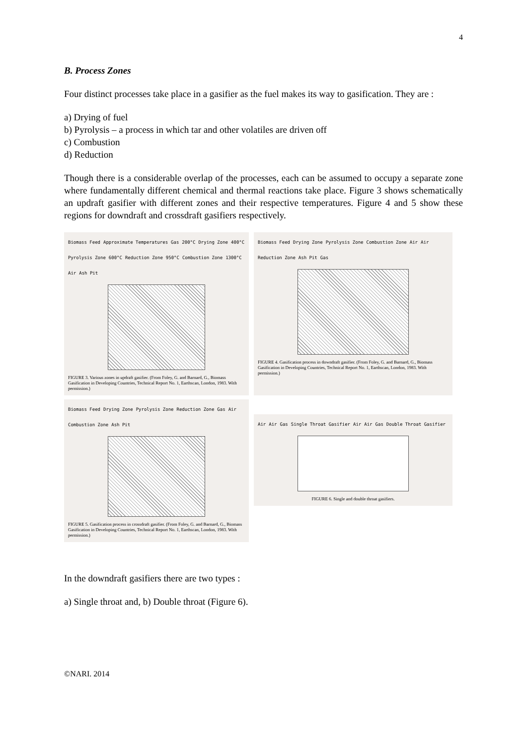4
B. Process Zones
Four distinct processes take place in a gasifier as the fuel makes its way to gasification. They are :
a) Drying of fuel
b) Pyrolysis – a process in which tar and other volatiles are driven off
c) Combustion
d) Reduction
Though there is a considerable overlap of the processes, each can be assumed to occupy a separate zone where fundamentally different chemical and thermal reactions take place. Figure 3 shows schematically an updraft gasifier with different zones and their respective temperatures. Figure 4 and 5 show these regions for downdraft and crossdraft gasifiers respectively.
Biomass Feed Approximate Temperatures Gas 200°C Drying Zone 400°C Pyrolysis Zone 600°C Reduction Zone 950°C Combustion Zone 1300°C Air Ash Pit
FIGURE 3. Various zones in updraft gasifier. (From Foley, G. and Barnard, G., Biomass Gasification in Developing Countries, Technical Report No. 1, Earthscan, London, 1983. With permission.)
Biomass Feed Drying Zone Pyrolysis Zone Combustion Zone Air Air Reduction Zone Ash Pit Gas
FIGURE 4. Gasification process in downdraft gasifier. (From Foley, G. and Barnard, G., Biomass Gasification in Developing Countries, Technical Report No. 1, Earthscan, London, 1983. With permission.)
Biomass Feed Drying Zone Pyrolysis Zone Reduction Zone Gas Air Combustion Zone Ash Pit
FIGURE 5. Gasification process in crossdraft gasifier. (From Foley, G. and Barnard, G., Biomass Gasification in Developing Countries, Technical Report No. 1, Earthscan, London, 1983. With permission.)
Air Air Gas Single Throat Gasifier Air Air Gas Double Throat Gasifier
FIGURE 6. Single and double throat gasifiers.
In the downdraft gasifiers there are two types :
a) Single throat and, b) Double throat (Figure 6).
©NARI. 2014